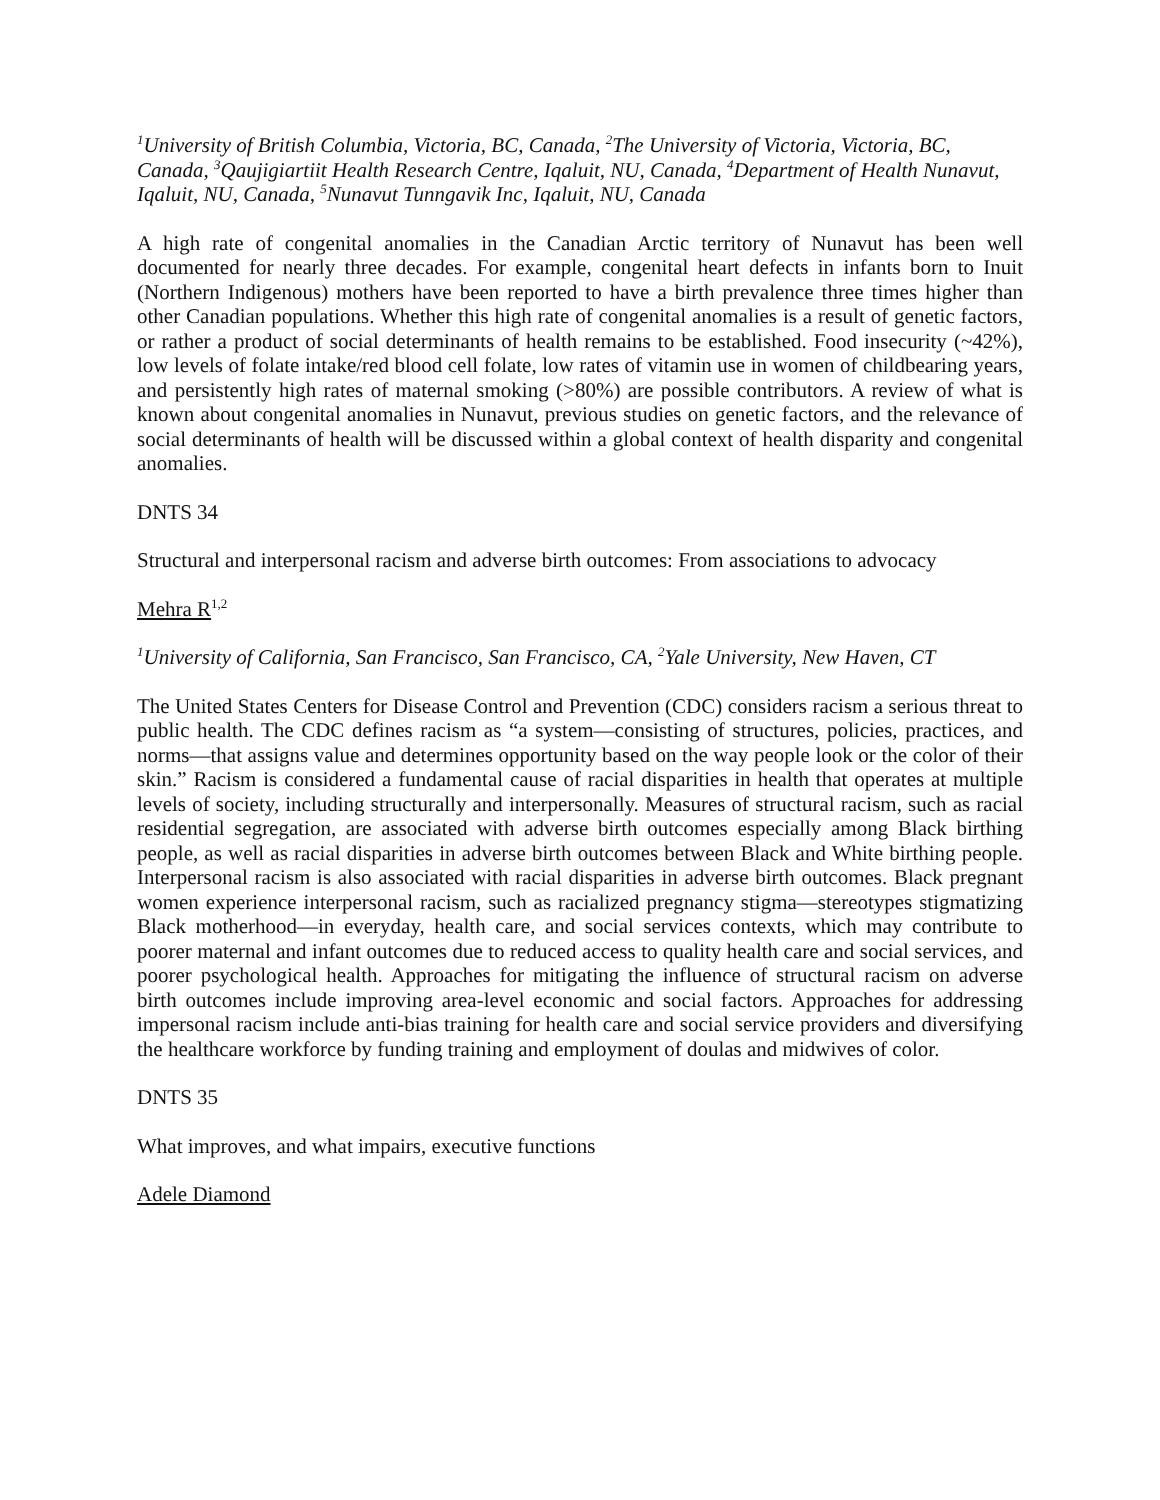<sup>1</sup> University of British Columbia, Victoria, BC, Canada, <sup>2</sup>The University of Victoria, Victoria, BC, Canada, <sup>3</sup>Qaujigiartiit Health Research Centre, Iqaluit, NU, Canada, <sup>4</sup>Department of Health Nunavut, Iqaluit, NU, Canada, <sup>5</sup>Nunavut Tunngavik Inc, Iqaluit, NU, Canada
A high rate of congenital anomalies in the Canadian Arctic territory of Nunavut has been well documented for nearly three decades. For example, congenital heart defects in infants born to Inuit (Northern Indigenous) mothers have been reported to have a birth prevalence three times higher than other Canadian populations. Whether this high rate of congenital anomalies is a result of genetic factors, or rather a product of social determinants of health remains to be established. Food insecurity (~42%), low levels of folate intake/red blood cell folate, low rates of vitamin use in women of childbearing years, and persistently high rates of maternal smoking (>80%) are possible contributors. A review of what is known about congenital anomalies in Nunavut, previous studies on genetic factors, and the relevance of social determinants of health will be discussed within a global context of health disparity and congenital anomalies.
DNTS 34
Structural and interpersonal racism and adverse birth outcomes: From associations to advocacy
Mehra R<sup>1,2</sup>
<sup>1</sup> University of California, San Francisco, San Francisco, CA, <sup>2</sup>Yale University, New Haven, CT
The United States Centers for Disease Control and Prevention (CDC) considers racism a serious threat to public health. The CDC defines racism as “a system—consisting of structures, policies, practices, and norms—that assigns value and determines opportunity based on the way people look or the color of their skin.” Racism is considered a fundamental cause of racial disparities in health that operates at multiple levels of society, including structurally and interpersonally. Measures of structural racism, such as racial residential segregation, are associated with adverse birth outcomes especially among Black birthing people, as well as racial disparities in adverse birth outcomes between Black and White birthing people. Interpersonal racism is also associated with racial disparities in adverse birth outcomes. Black pregnant women experience interpersonal racism, such as racialized pregnancy stigma—stereotypes stigmatizing Black motherhood—in everyday, health care, and social services contexts, which may contribute to poorer maternal and infant outcomes due to reduced access to quality health care and social services, and poorer psychological health. Approaches for mitigating the influence of structural racism on adverse birth outcomes include improving area-level economic and social factors. Approaches for addressing impersonal racism include anti-bias training for health care and social service providers and diversifying the healthcare workforce by funding training and employment of doulas and midwives of color.
DNTS 35
What improves, and what impairs, executive functions
Adele Diamond